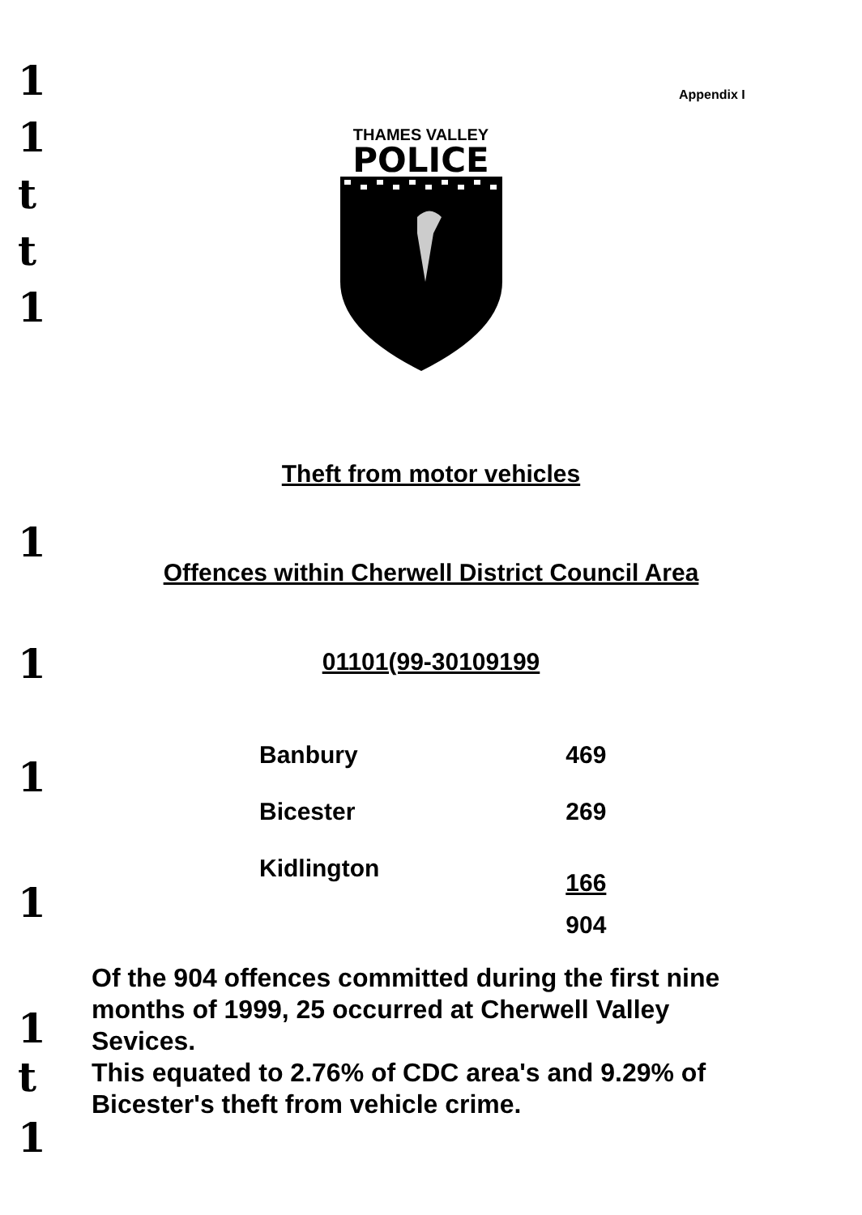1
1
t
t
1
1
1
1
1
1
t
1
Appendix I
THAMES VALLEY
POLICE
Theft from motor vehicles
Offences within Cherwell District Council Area
01101(99-30109199
| Banbury | 469 |
| Bicester | 269 |
| Kidlington | 166 |
| | 904 |
Of the 904 offences committed during the first nine months of 1999, 25 occurred at Cherwell Valley Sevices.
This equated to 2.76% of CDC area's and 9.29% of Bicester's theft from vehicle crime.